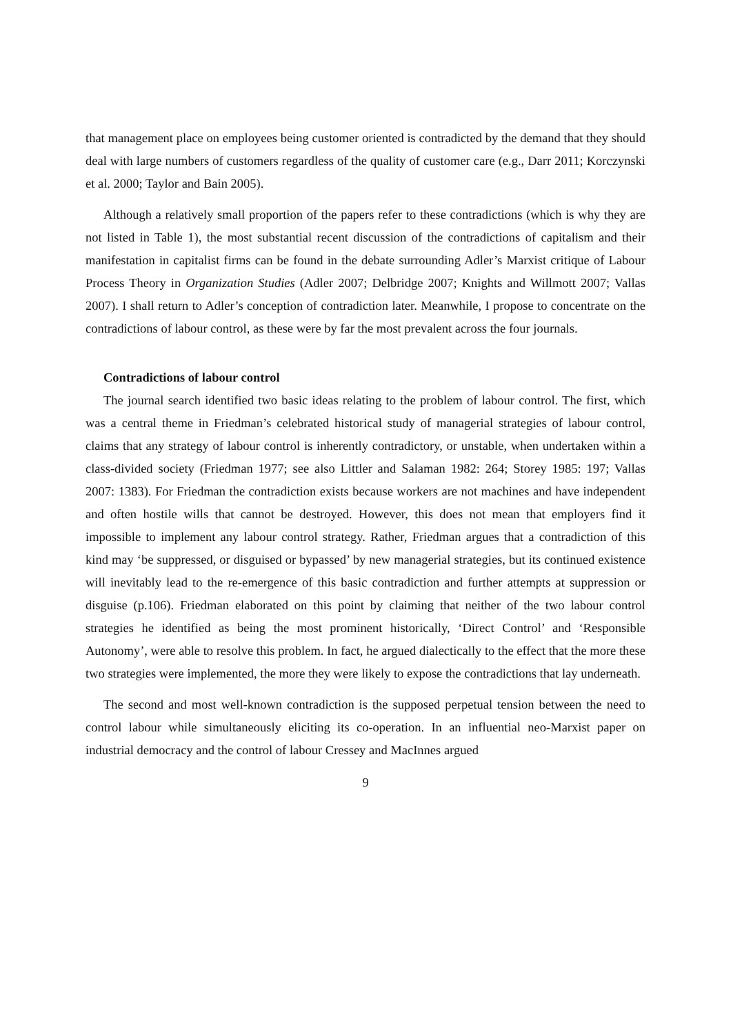that management place on employees being customer oriented is contradicted by the demand that they should deal with large numbers of customers regardless of the quality of customer care (e.g., Darr 2011; Korczynski et al. 2000; Taylor and Bain 2005).
Although a relatively small proportion of the papers refer to these contradictions (which is why they are not listed in Table 1), the most substantial recent discussion of the contradictions of capitalism and their manifestation in capitalist firms can be found in the debate surrounding Adler’s Marxist critique of Labour Process Theory in Organization Studies (Adler 2007; Delbridge 2007; Knights and Willmott 2007; Vallas 2007). I shall return to Adler’s conception of contradiction later. Meanwhile, I propose to concentrate on the contradictions of labour control, as these were by far the most prevalent across the four journals.
Contradictions of labour control
The journal search identified two basic ideas relating to the problem of labour control. The first, which was a central theme in Friedman’s celebrated historical study of managerial strategies of labour control, claims that any strategy of labour control is inherently contradictory, or unstable, when undertaken within a class-divided society (Friedman 1977; see also Littler and Salaman 1982: 264; Storey 1985: 197; Vallas 2007: 1383). For Friedman the contradiction exists because workers are not machines and have independent and often hostile wills that cannot be destroyed. However, this does not mean that employers find it impossible to implement any labour control strategy. Rather, Friedman argues that a contradiction of this kind may ‘be suppressed, or disguised or bypassed’ by new managerial strategies, but its continued existence will inevitably lead to the re-emergence of this basic contradiction and further attempts at suppression or disguise (p.106). Friedman elaborated on this point by claiming that neither of the two labour control strategies he identified as being the most prominent historically, ‘Direct Control’ and ‘Responsible Autonomy’, were able to resolve this problem. In fact, he argued dialectically to the effect that the more these two strategies were implemented, the more they were likely to expose the contradictions that lay underneath.
The second and most well-known contradiction is the supposed perpetual tension between the need to control labour while simultaneously eliciting its co-operation. In an influential neo-Marxist paper on industrial democracy and the control of labour Cressey and MacInnes argued
9